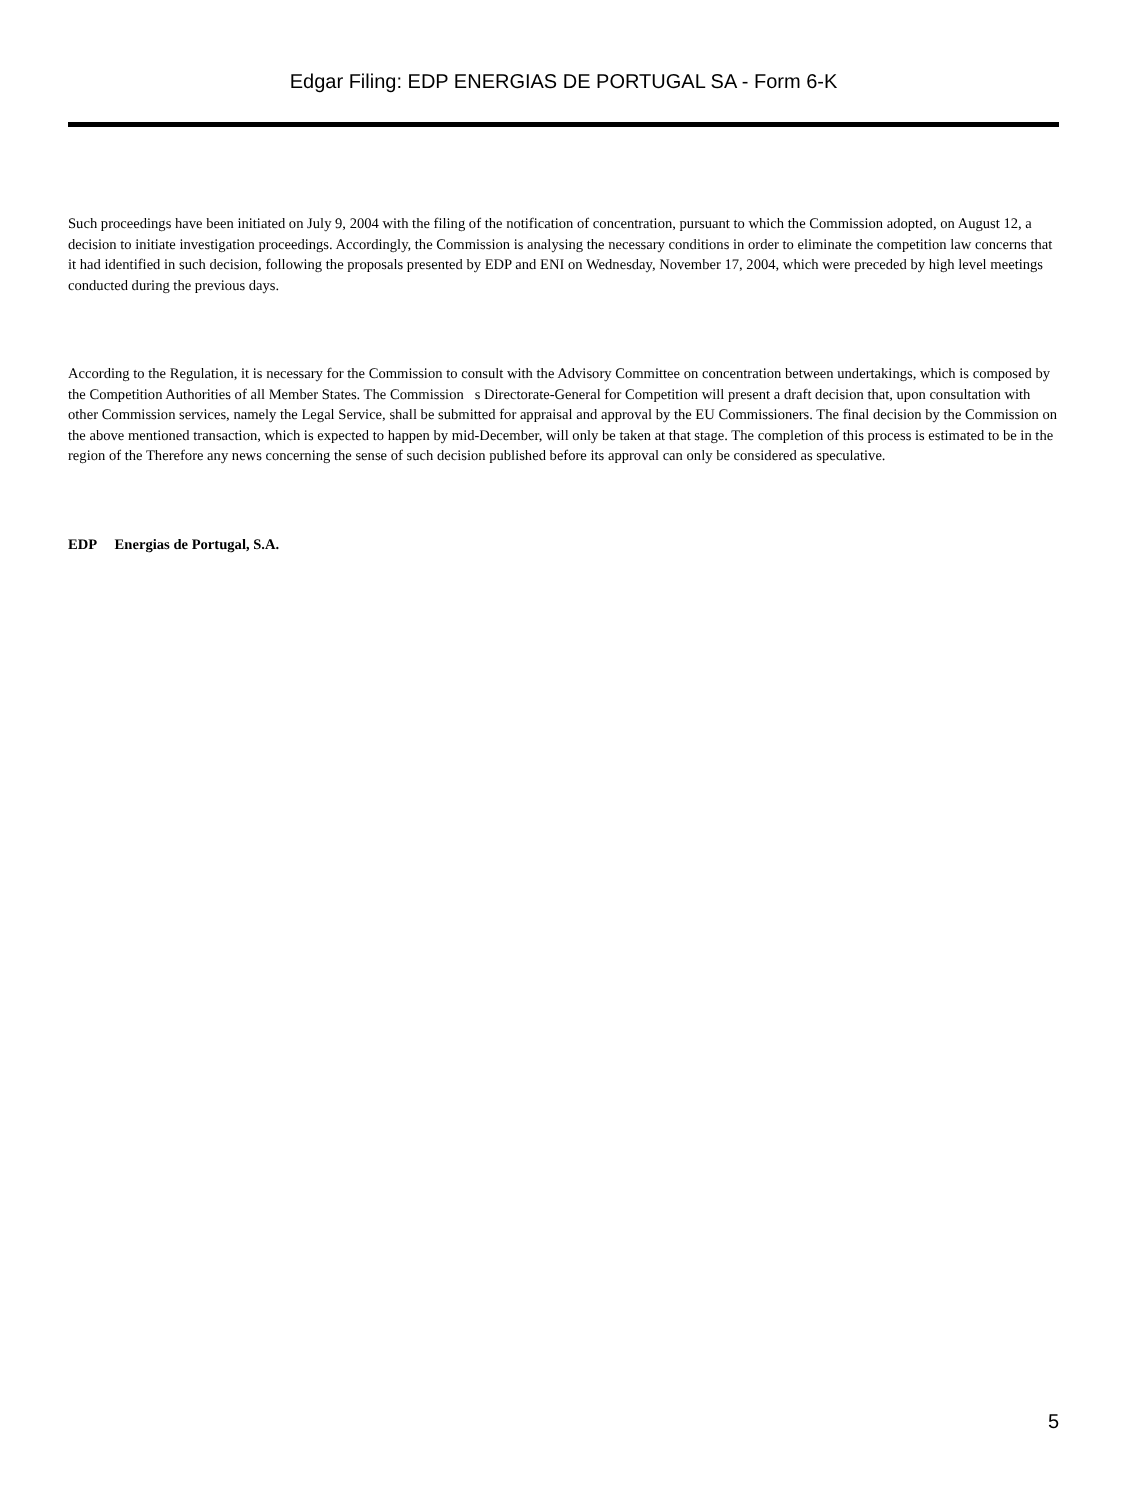Edgar Filing: EDP ENERGIAS DE PORTUGAL SA - Form 6-K
Such proceedings have been initiated on July 9, 2004 with the filing of the notification of concentration, pursuant to which the Commission adopted, on August 12, a decision to initiate investigation proceedings. Accordingly, the Commission is analysing the necessary conditions in order to eliminate the competition law concerns that it had identified in such decision, following the proposals presented by EDP and ENI on Wednesday, November 17, 2004, which were preceded by high level meetings conducted during the previous days.
According to the Regulation, it is necessary for the Commission to consult with the Advisory Committee on concentration between undertakings, which is composed by the Competition Authorities of all Member States. The Commission s Directorate-General for Competition will present a draft decision that, upon consultation with other Commission services, namely the Legal Service, shall be submitted for appraisal and approval by the EU Commissioners. The final decision by the Commission on the above mentioned transaction, which is expected to happen by mid-December, will only be taken at that stage. The completion of this process is estimated to be in the region of the Therefore any news concerning the sense of such decision published before its approval can only be considered as speculative.
EDP Energias de Portugal, S.A.
5